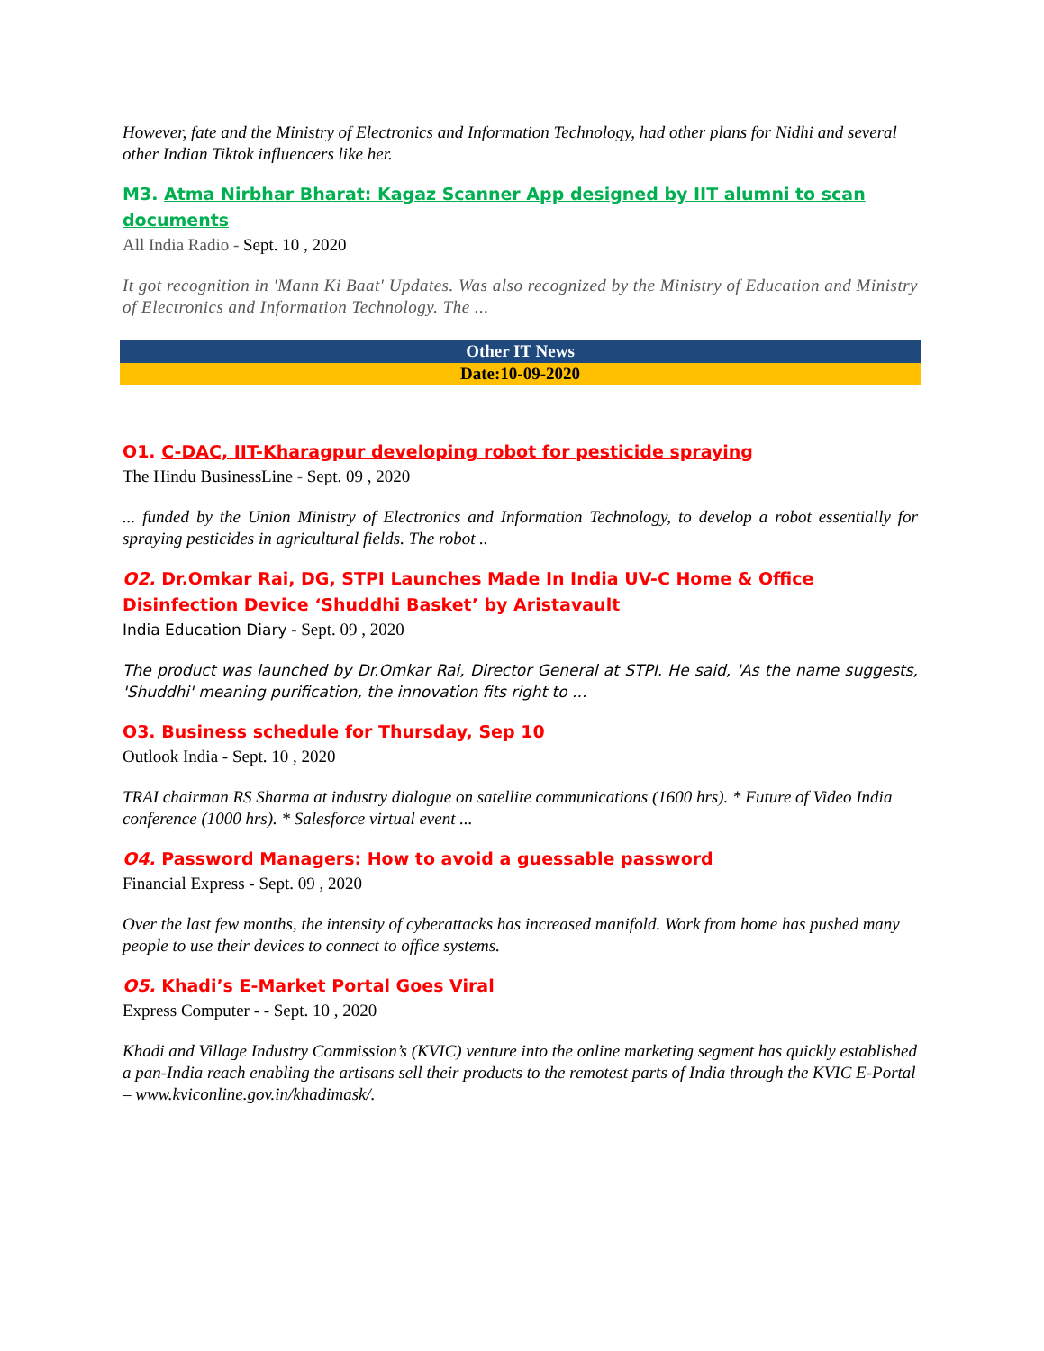However, fate and the Ministry of Electronics and Information Technology, had other plans for Nidhi and several other Indian Tiktok influencers like her.
M3. Atma Nirbhar Bharat: Kagaz Scanner App designed by IIT alumni to scan documents
All India Radio - Sept. 10 , 2020
It got recognition in 'Mann Ki Baat' Updates. Was also recognized by the Ministry of Education and Ministry of Electronics and Information Technology. The ...
Other IT News
Date:10-09-2020
O1. C-DAC, IIT-Kharagpur developing robot for pesticide spraying
The Hindu BusinessLine - Sept. 09 , 2020
... funded by the Union Ministry of Electronics and Information Technology, to develop a robot essentially for spraying pesticides in agricultural fields. The robot ..
O2. Dr.Omkar Rai, DG, STPI Launches Made In India UV-C Home & Office Disinfection Device ‘Shuddhi Basket’ by Aristavault
India Education Diary - Sept. 09 , 2020
The product was launched by Dr.Omkar Rai, Director General at STPI. He said, 'As the name suggests, 'Shuddhi' meaning purification, the innovation fits right to ...
O3. Business schedule for Thursday, Sep 10
Outlook India - Sept. 10 , 2020
TRAI chairman RS Sharma at industry dialogue on satellite communications (1600 hrs). * Future of Video India conference (1000 hrs). * Salesforce virtual event ...
O4. Password Managers: How to avoid a guessable password
Financial Express - Sept. 09 , 2020
Over the last few months, the intensity of cyberattacks has increased manifold. Work from home has pushed many people to use their devices to connect to office systems.
O5. Khadi’s E-Market Portal Goes Viral
Express Computer - - Sept. 10 , 2020
Khadi and Village Industry Commission’s (KVIC) venture into the online marketing segment has quickly established a pan-India reach enabling the artisans sell their products to the remotest parts of India through the KVIC E-Portal – www.kviconline.gov.in/khadimask/.